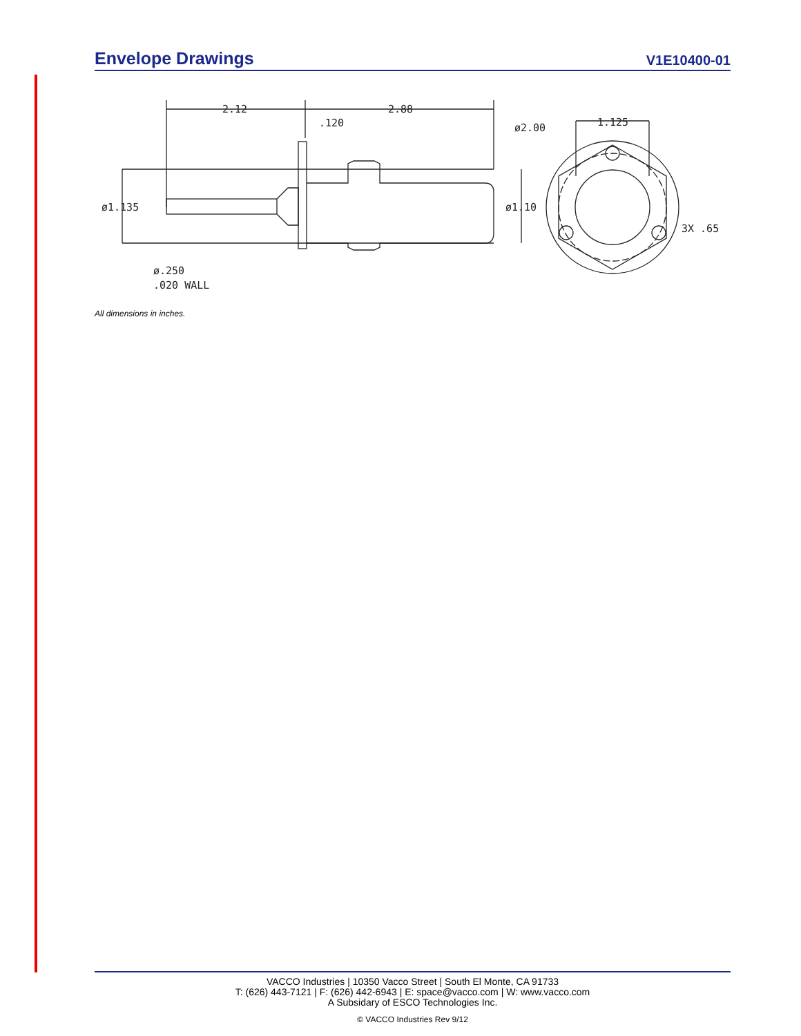Envelope Drawings
V1E10400-01
2.12
2.88
.120
ø1.135
ø.250
.020 WALL
ø2.00
1.125
ø1.10
3X .65
All dimensions in inches.
VACCO Industries | 10350 Vacco Street | South El Monte, CA 91733
T: (626) 443-7121 | F: (626) 442-6943 | E: space@vacco.com | W: www.vacco.com
A Subsidary of ESCO Technologies Inc.
© VACCO Industries Rev 9/12